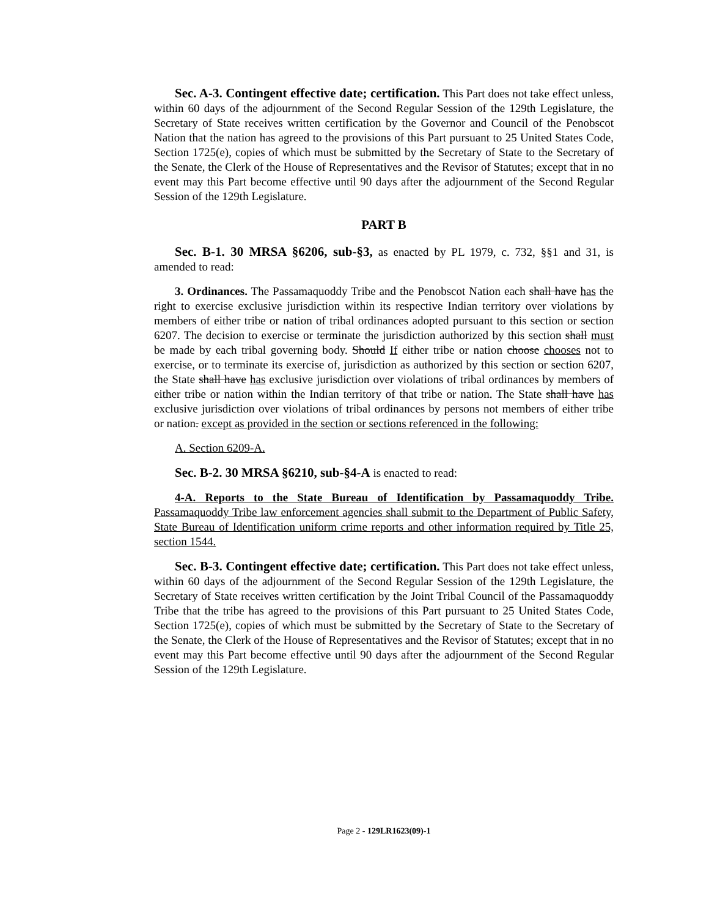Sec. A-3. Contingent effective date; certification. This Part does not take effect unless, within 60 days of the adjournment of the Second Regular Session of the 129th Legislature, the Secretary of State receives written certification by the Governor and Council of the Penobscot Nation that the nation has agreed to the provisions of this Part pursuant to 25 United States Code, Section 1725(e), copies of which must be submitted by the Secretary of State to the Secretary of the Senate, the Clerk of the House of Representatives and the Revisor of Statutes; except that in no event may this Part become effective until 90 days after the adjournment of the Second Regular Session of the 129th Legislature.
PART B
Sec. B-1. 30 MRSA §6206, sub-§3, as enacted by PL 1979, c. 732, §§1 and 31, is amended to read:
3. Ordinances. The Passamaquoddy Tribe and the Penobscot Nation each shall have has the right to exercise exclusive jurisdiction within its respective Indian territory over violations by members of either tribe or nation of tribal ordinances adopted pursuant to this section or section 6207. The decision to exercise or terminate the jurisdiction authorized by this section shall must be made by each tribal governing body. Should If either tribe or nation choose chooses not to exercise, or to terminate its exercise of, jurisdiction as authorized by this section or section 6207, the State shall have has exclusive jurisdiction over violations of tribal ordinances by members of either tribe or nation within the Indian territory of that tribe or nation. The State shall have has exclusive jurisdiction over violations of tribal ordinances by persons not members of either tribe or nation. except as provided in the section or sections referenced in the following:
A. Section 6209-A.
Sec. B-2. 30 MRSA §6210, sub-§4-A is enacted to read:
4-A. Reports to the State Bureau of Identification by Passamaquoddy Tribe. Passamaquoddy Tribe law enforcement agencies shall submit to the Department of Public Safety, State Bureau of Identification uniform crime reports and other information required by Title 25, section 1544.
Sec. B-3. Contingent effective date; certification. This Part does not take effect unless, within 60 days of the adjournment of the Second Regular Session of the 129th Legislature, the Secretary of State receives written certification by the Joint Tribal Council of the Passamaquoddy Tribe that the tribe has agreed to the provisions of this Part pursuant to 25 United States Code, Section 1725(e), copies of which must be submitted by the Secretary of State to the Secretary of the Senate, the Clerk of the House of Representatives and the Revisor of Statutes; except that in no event may this Part become effective until 90 days after the adjournment of the Second Regular Session of the 129th Legislature.
Page 2 - 129LR1623(09)-1